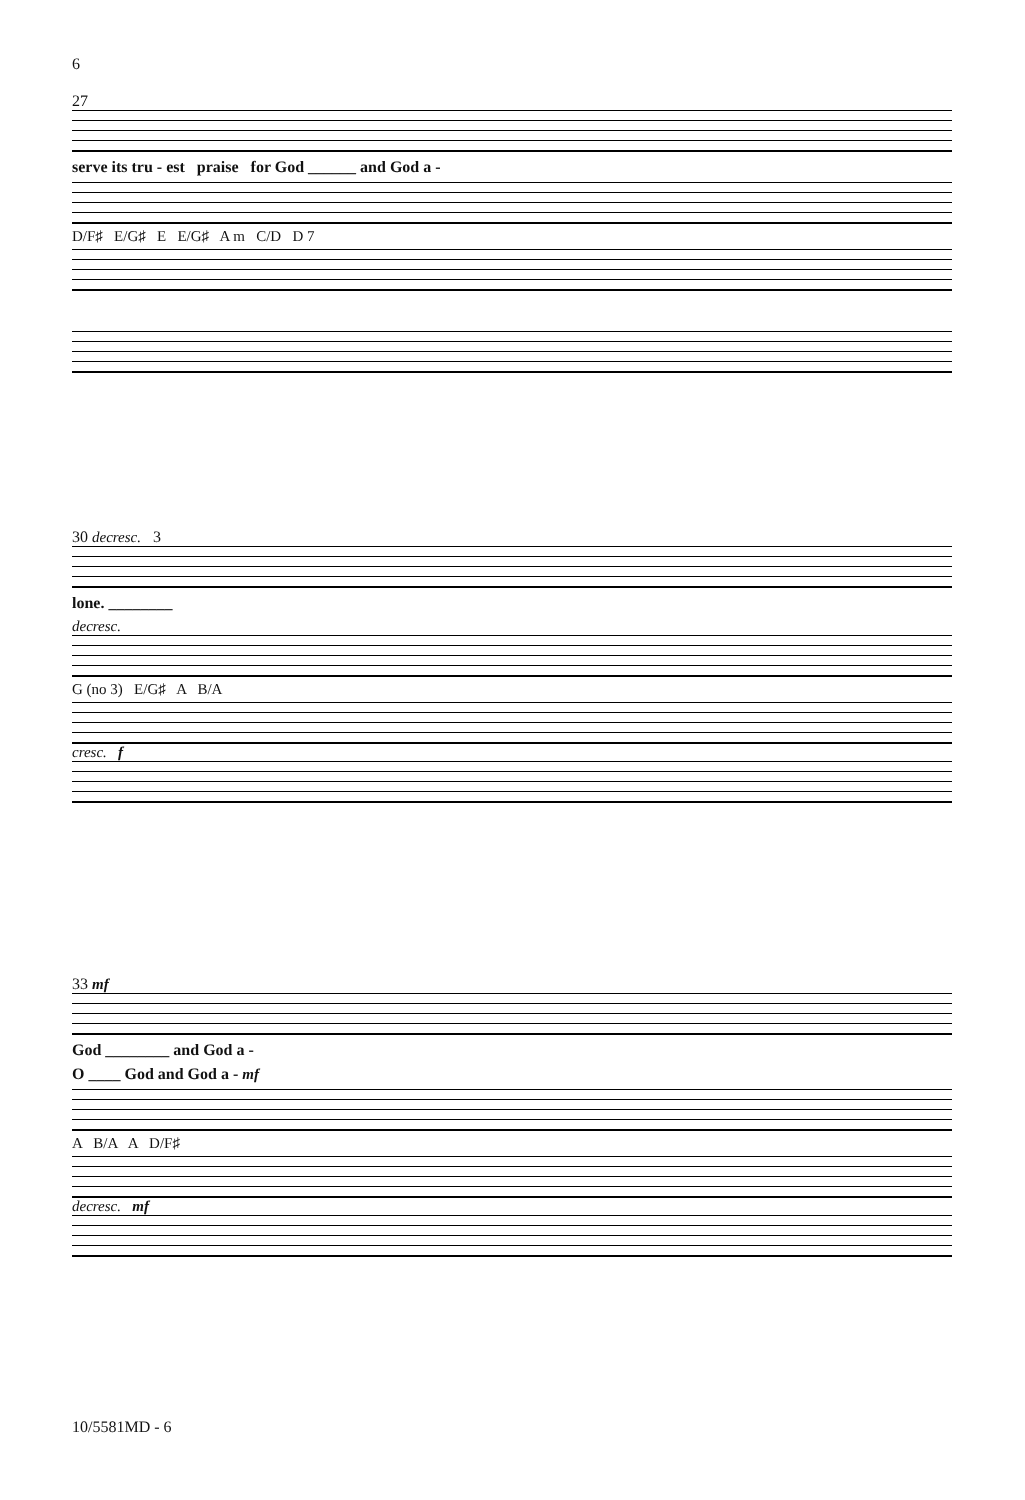6
27
serve its tru - est praise for God ______ and God a -
D/F♯ E/G♯ E E/G♯ A m C/D D 7
30 decresc. 3
lone. ________
decresc.
G (no 3) E/G♯ A B/A
cresc. f
33 mf
God ________ and God a -
O ____ God and God a - mf
A B/A A D/F♯
decresc. mf
10/5581MD - 6